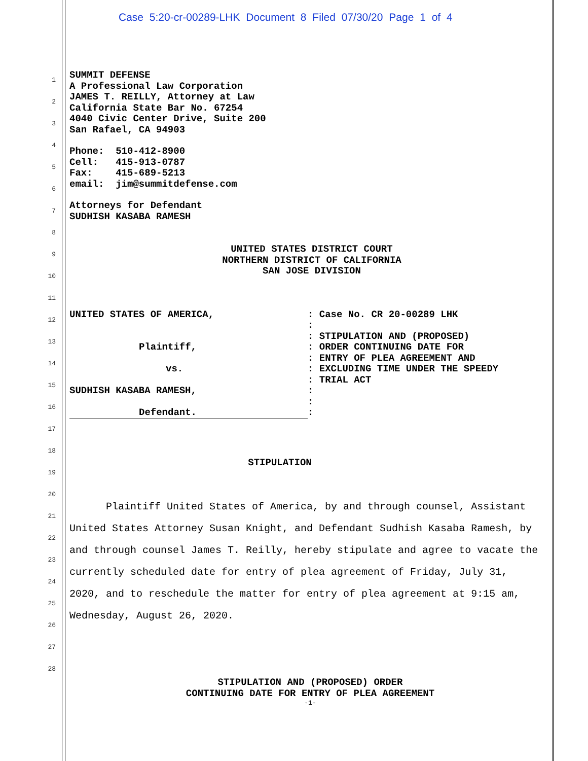Case 5:20-cr-00289-LHK Document 8 Filed 07/30/20 Page 1 of 4
1
2
3
4
5
6
7
8
9
10
11
12
13
14
15
16
17
18
19
20
21
22
23
24
25
26
27
28
SUMMIT DEFENSE
A Professional Law Corporation
JAMES T. REILLY, Attorney at Law
California State Bar No. 67254
4040 Civic Center Drive, Suite 200
San Rafael, CA 94903
Phone: 510-412-8900
Cell: 415-913-0787
Fax: 415-689-5213
email: jim@summitdefense.com
Attorneys for Defendant
SUDHISH KASABA RAMESH
UNITED STATES DISTRICT COURT
NORTHERN DISTRICT OF CALIFORNIA
SAN JOSE DIVISION
| UNITED STATES OF AMERICA, Plaintiff, vs. SUDHISH KASABA RAMESH, Defendant. | : Case No. CR 20-00289 LHK : : STIPULATION AND (PROPOSED) : ORDER CONTINUING DATE FOR : ENTRY OF PLEA AGREEMENT AND : EXCLUDING TIME UNDER THE SPEEDY : TRIAL ACT : : : |
STIPULATION
Plaintiff United States of America, by and through counsel, Assistant United States Attorney Susan Knight, and Defendant Sudhish Kasaba Ramesh, by and through counsel James T. Reilly, hereby stipulate and agree to vacate the currently scheduled date for entry of plea agreement of Friday, July 31, 2020, and to reschedule the matter for entry of plea agreement at 9:15 am, Wednesday, August 26, 2020.
STIPULATION AND (PROPOSED) ORDER
CONTINUING DATE FOR ENTRY OF PLEA AGREEMENT
-1-